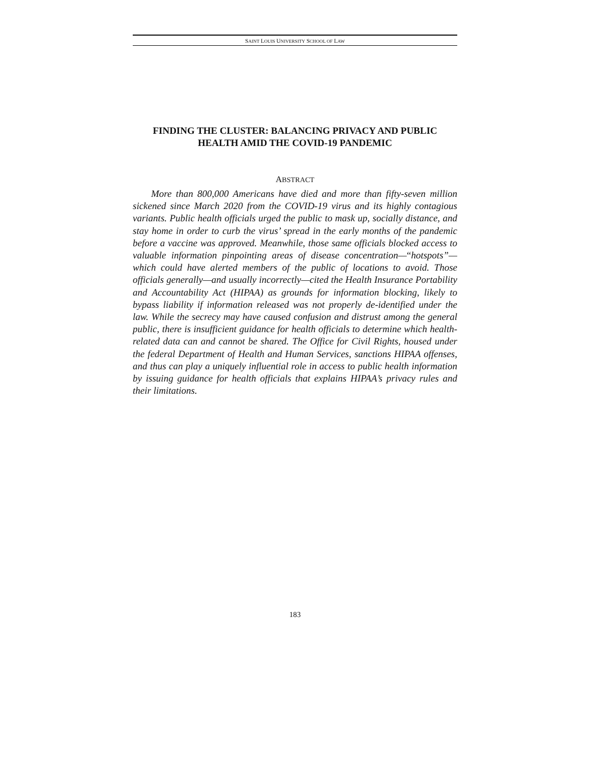SAINT LOUIS UNIVERSITY SCHOOL OF LAW
FINDING THE CLUSTER: BALANCING PRIVACY AND PUBLIC HEALTH AMID THE COVID-19 PANDEMIC
ABSTRACT
More than 800,000 Americans have died and more than fifty-seven million sickened since March 2020 from the COVID-19 virus and its highly contagious variants. Public health officials urged the public to mask up, socially distance, and stay home in order to curb the virus’ spread in the early months of the pandemic before a vaccine was approved. Meanwhile, those same officials blocked access to valuable information pinpointing areas of disease concentration—“hotspots”—which could have alerted members of the public of locations to avoid. Those officials generally—and usually incorrectly—cited the Health Insurance Portability and Accountability Act (HIPAA) as grounds for information blocking, likely to bypass liability if information released was not properly de-identified under the law. While the secrecy may have caused confusion and distrust among the general public, there is insufficient guidance for health officials to determine which health-related data can and cannot be shared. The Office for Civil Rights, housed under the federal Department of Health and Human Services, sanctions HIPAA offenses, and thus can play a uniquely influential role in access to public health information by issuing guidance for health officials that explains HIPAA’s privacy rules and their limitations.
183